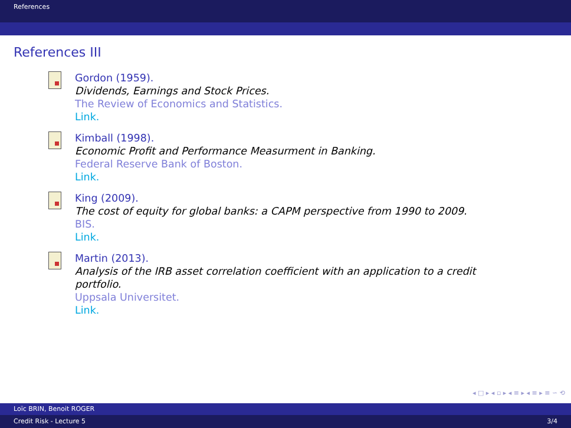References
References III
Gordon (1959).
Dividends, Earnings and Stock Prices.
The Review of Economics and Statistics.
Link.
Kimball (1998).
Economic Profit and Performance Measurment in Banking.
Federal Reserve Bank of Boston.
Link.
King (2009).
The cost of equity for global banks: a CAPM perspective from 1990 to 2009.
BIS.
Link.
Martin (2013).
Analysis of the IRB asset correlation coefficient with an application to a credit portfolio.
Uppsala Universitet.
Link.
◂ □ ▸ ◂ ▫ ▸ ◂ ≡ ▸ ◂ ≡ ▸ ≡ ∽ ⟲
Loïc BRIN, Benoit ROGER
Credit Risk - Lecture 5 3/4